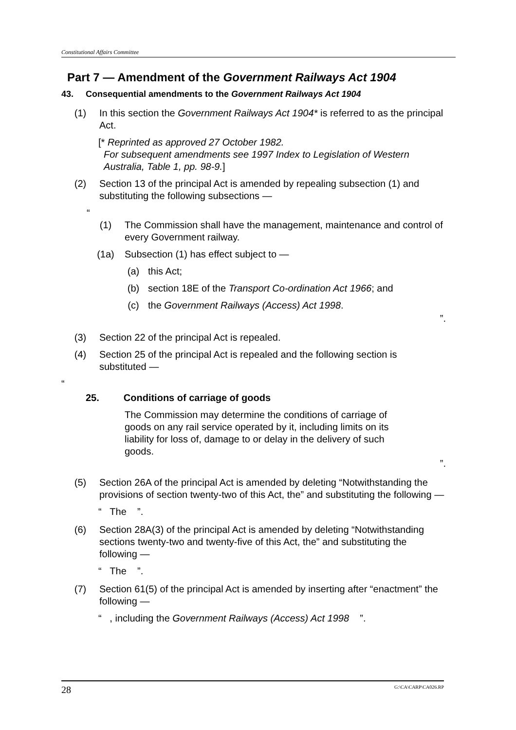Constitutional Affairs Committee
Part 7 — Amendment of the Government Railways Act 1904
43. Consequential amendments to the Government Railways Act 1904
(1) In this section the Government Railways Act 1904* is referred to as the principal Act.
[* Reprinted as approved 27 October 1982.
For subsequent amendments see 1997 Index to Legislation of Western
Australia, Table 1, pp. 98-9.]
(2) Section 13 of the principal Act is amended by repealing subsection (1) and substituting the following subsections —
“
(1) The Commission shall have the management, maintenance and control of every Government railway.
(1a) Subsection (1) has effect subject to —
(a) this Act;
(b) section 18E of the Transport Co-ordination Act 1966; and
(c) the Government Railways (Access) Act 1998.
”.
(3) Section 22 of the principal Act is repealed.
(4) Section 25 of the principal Act is repealed and the following section is substituted —
“
25. Conditions of carriage of goods
The Commission may determine the conditions of carriage of goods on any rail service operated by it, including limits on its liability for loss of, damage to or delay in the delivery of such goods.
”.
(5) Section 26A of the principal Act is amended by deleting “Notwithstanding the provisions of section twenty-two of this Act, the” and substituting the following —
“ The ”.
(6) Section 28A(3) of the principal Act is amended by deleting “Notwithstanding sections twenty-two and twenty-five of this Act, the” and substituting the following —
“ The ”.
(7) Section 61(5) of the principal Act is amended by inserting after “enactment” the following —
“ , including the Government Railways (Access) Act 1998 ”.
28 G:\CA\CARP\CA026.RP